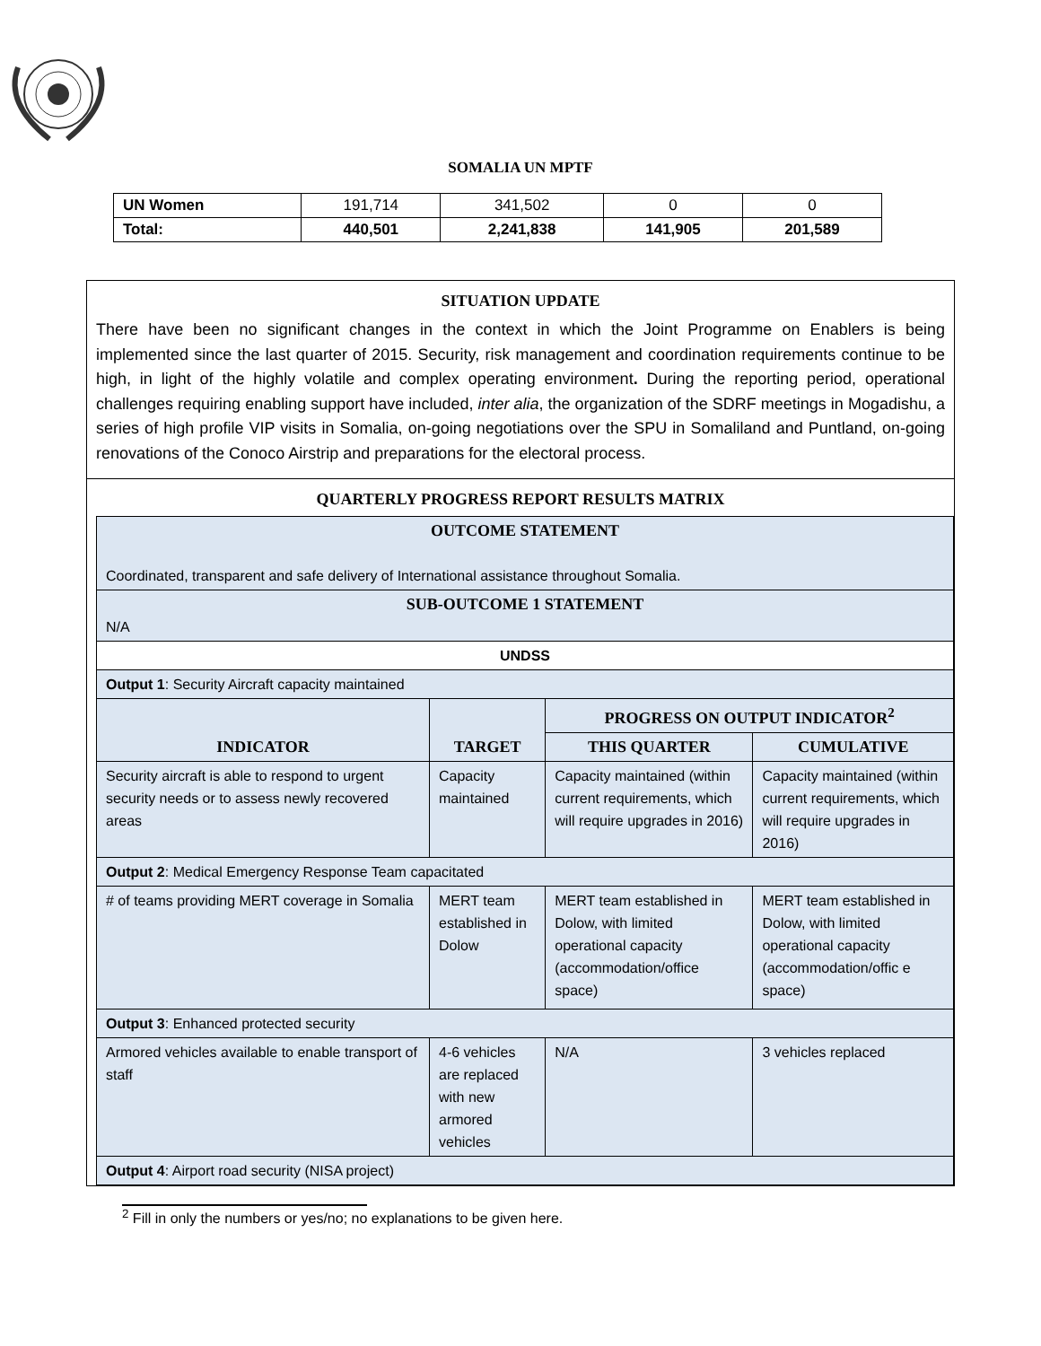SOMALIA UN MPTF
| UN Women | 191,714 | 341,502 | 0 | 0 |
| Total: | 440,501 | 2,241,838 | 141,905 | 201,589 |
SITUATION UPDATE
There have been no significant changes in the context in which the Joint Programme on Enablers is being implemented since the last quarter of 2015. Security, risk management and coordination requirements continue to be high, in light of the highly volatile and complex operating environment. During the reporting period, operational challenges requiring enabling support have included, inter alia, the organization of the SDRF meetings in Mogadishu, a series of high profile VIP visits in Somalia, on-going negotiations over the SPU in Somaliland and Puntland, on-going renovations of the Conoco Airstrip and preparations for the electoral process.
QUARTERLY PROGRESS REPORT RESULTS MATRIX
| OUTCOME STATEMENT Coordinated, transparent and safe delivery of International assistance throughout Somalia. | | | |
| SUB-OUTCOME 1 STATEMENT N/A | | | |
| UNDSS | | | |
| Output 1 : Security Aircraft capacity maintained | | | |
| INDICATOR | TARGET | PROGRESS ON OUTPUT INDICATOR<sup>2</sup> | |
| | | THIS QUARTER | CUMULATIVE |
| Security aircraft is able to respond to urgent security needs or to assess newly recovered areas | Capacity maintained | Capacity maintained (within current requirements, which will require upgrades in 2016) | Capacity maintained (within current requirements, which will require upgrades in 2016) |
| Output 2 : Medical Emergency Response Team capacitated | | | |
| # of teams providing MERT coverage in Somalia | MERT team established in Dolow | MERT team established in Dolow, with limited operational capacity (accommodation/office space) | MERT team established in Dolow, with limited operational capacity (accommodation/offic e space) |
| Output 3 : Enhanced protected security | | | |
| Armored vehicles available to enable transport of staff | 4-6 vehicles are replaced with new armored vehicles | N/A | 3 vehicles replaced |
| Output 4 : Airport road security (NISA project) | | | |
<sup>2</sup> Fill in only the numbers or yes/no; no explanations to be given here.